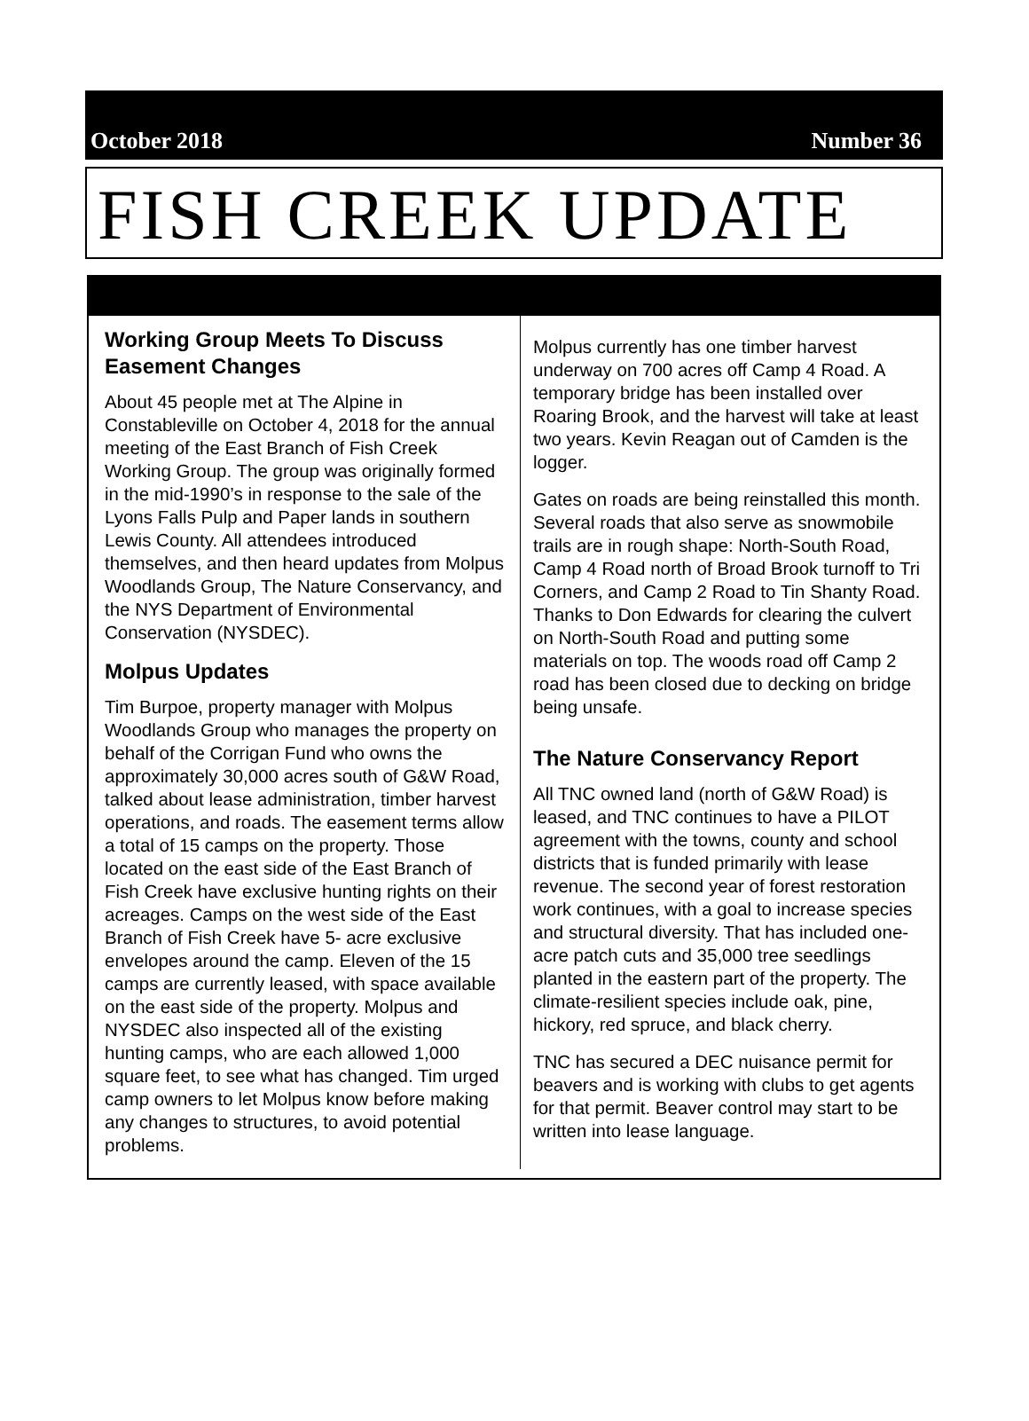October 2018 Number 36
FISH CREEK UPDATE
Working Group Meets To Discuss Easement Changes
About 45 people met at The Alpine in Constableville on October 4, 2018 for the annual meeting of the East Branch of Fish Creek Working Group. The group was originally formed in the mid-1990’s in response to the sale of the Lyons Falls Pulp and Paper lands in southern Lewis County. All attendees introduced themselves, and then heard updates from Molpus Woodlands Group, The Nature Conservancy, and the NYS Department of Environmental Conservation (NYSDEC).
Molpus Updates
Tim Burpoe, property manager with Molpus Woodlands Group who manages the property on behalf of the Corrigan Fund who owns the approximately 30,000 acres south of G&W Road, talked about lease administration, timber harvest operations, and roads. The easement terms allow a total of 15 camps on the property. Those located on the east side of the East Branch of Fish Creek have exclusive hunting rights on their acreages. Camps on the west side of the East Branch of Fish Creek have 5- acre exclusive envelopes around the camp. Eleven of the 15 camps are currently leased, with space available on the east side of the property. Molpus and NYSDEC also inspected all of the existing hunting camps, who are each allowed 1,000 square feet, to see what has changed. Tim urged camp owners to let Molpus know before making any changes to structures, to avoid potential problems.
Molpus currently has one timber harvest underway on 700 acres off Camp 4 Road. A temporary bridge has been installed over Roaring Brook, and the harvest will take at least two years. Kevin Reagan out of Camden is the logger.
Gates on roads are being reinstalled this month. Several roads that also serve as snowmobile trails are in rough shape: North-South Road, Camp 4 Road north of Broad Brook turnoff to Tri Corners, and Camp 2 Road to Tin Shanty Road. Thanks to Don Edwards for clearing the culvert on North-South Road and putting some materials on top. The woods road off Camp 2 road has been closed due to decking on bridge being unsafe.
The Nature Conservancy Report
All TNC owned land (north of G&W Road) is leased, and TNC continues to have a PILOT agreement with the towns, county and school districts that is funded primarily with lease revenue. The second year of forest restoration work continues, with a goal to increase species and structural diversity. That has included one-acre patch cuts and 35,000 tree seedlings planted in the eastern part of the property. The climate-resilient species include oak, pine, hickory, red spruce, and black cherry.
TNC has secured a DEC nuisance permit for beavers and is working with clubs to get agents for that permit. Beaver control may start to be written into lease language.